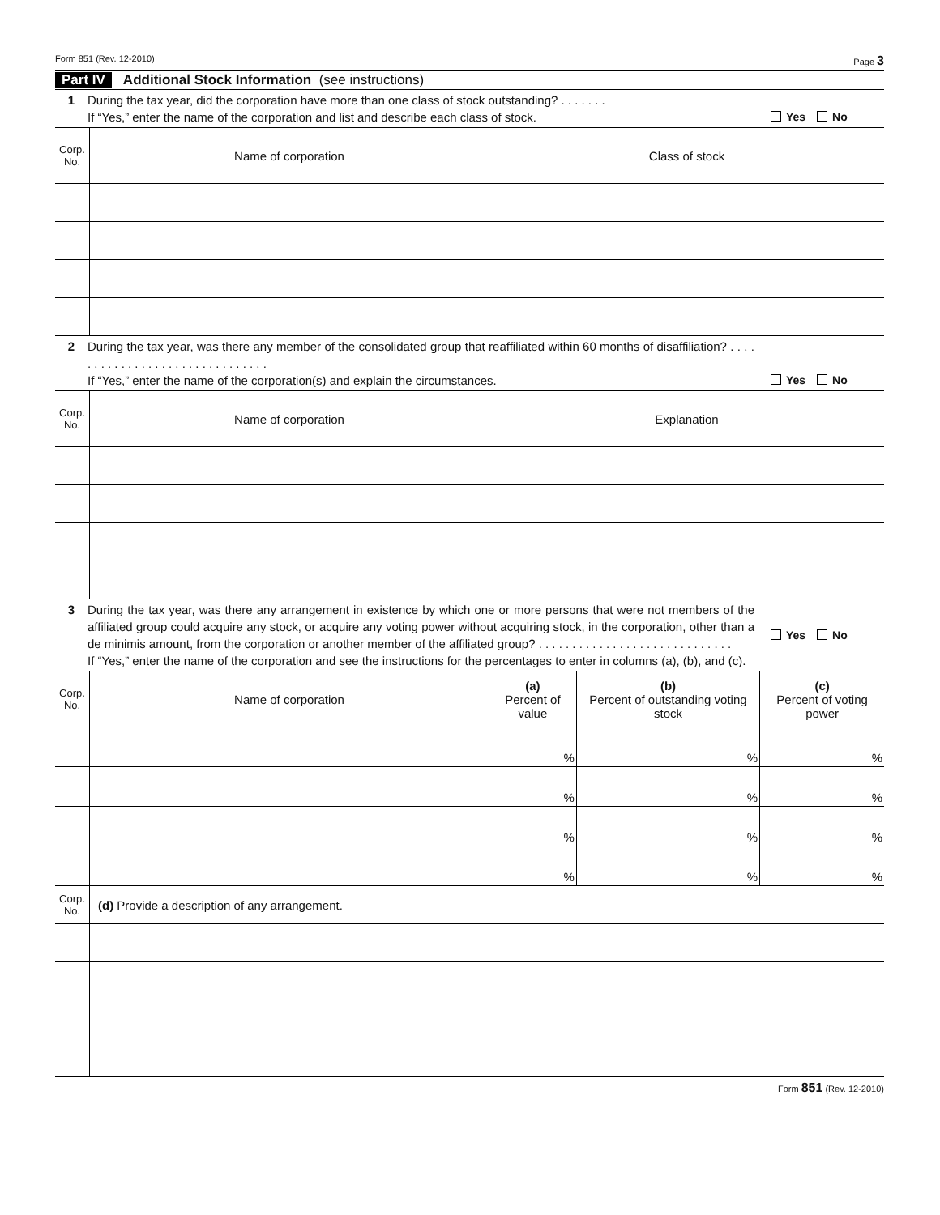Form 851 (Rev. 12-2010) Page 3
Part IV Additional Stock Information (see instructions)
1 During the tax year, did the corporation have more than one class of stock outstanding? . . . . . . .
If “Yes,” enter the name of the corporation and list and describe each class of stock. Yes No
| Corp. No. | Name of corporation | Class of stock |
| --- | --- | --- |
2 During the tax year, was there any member of the consolidated group that reaffiliated within 60 months of disaffiliation? . . . . . . . . . . . . . . . . . . . . . . . . . . . . . . .
If “Yes,” enter the name of the corporation(s) and explain the circumstances. Yes No
| Corp. No. | Name of corporation | Explanation |
| --- | --- | --- |
3 During the tax year, was there any arrangement in existence by which one or more persons that were not members of the affiliated group could acquire any stock, or acquire any voting power without acquiring stock, in the corporation, other than a de minimis amount, from the corporation or another member of the affiliated group? . . . . . . . . . . . . . . . . . . . . . . . . . . . . .
If “Yes,” enter the name of the corporation and see the instructions for the percentages to enter in columns (a), (b), and (c). Yes No
| Corp. No. | Name of corporation | (a) Percent of value | (b) Percent of outstanding voting stock | (c) Percent of voting power |
| --- | --- | --- | --- | --- |
| | | % | % | % |
| | | % | % | % |
| | | % | % | % |
| | | % | % | % |
| Corp. No. | (d) Provide a description of any arrangement. |
Form 851 (Rev. 12-2010)